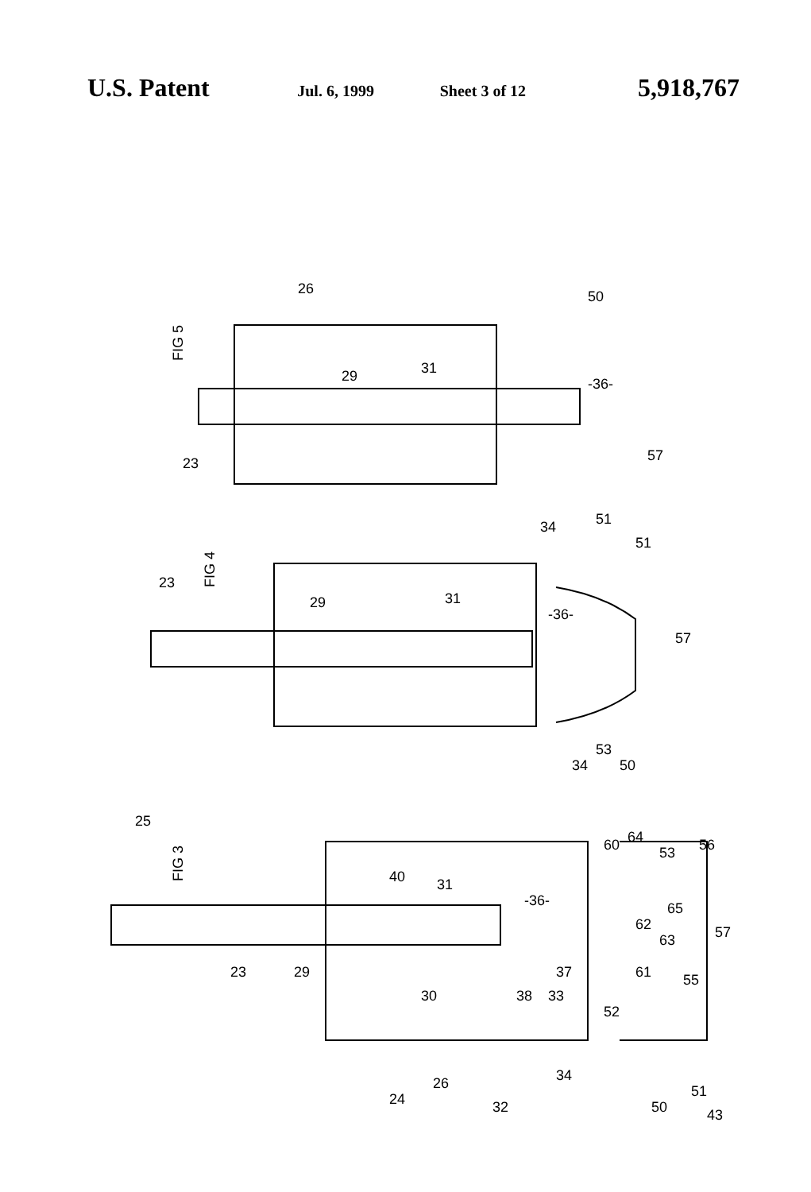U.S. Patent Jul. 6, 1999 Sheet 3 of 12 5,918,767
FIG 5
FIG 4
FIG 3
23
26
29
31
-36-
57
34
51
50
23
29
31
-36-
57
51
34
53
50
25
23
29
40
31
-36-
37
38
33
30
24
26
32
34
52
50
51
43
60
64
53
56
62
63
65
61
55
57